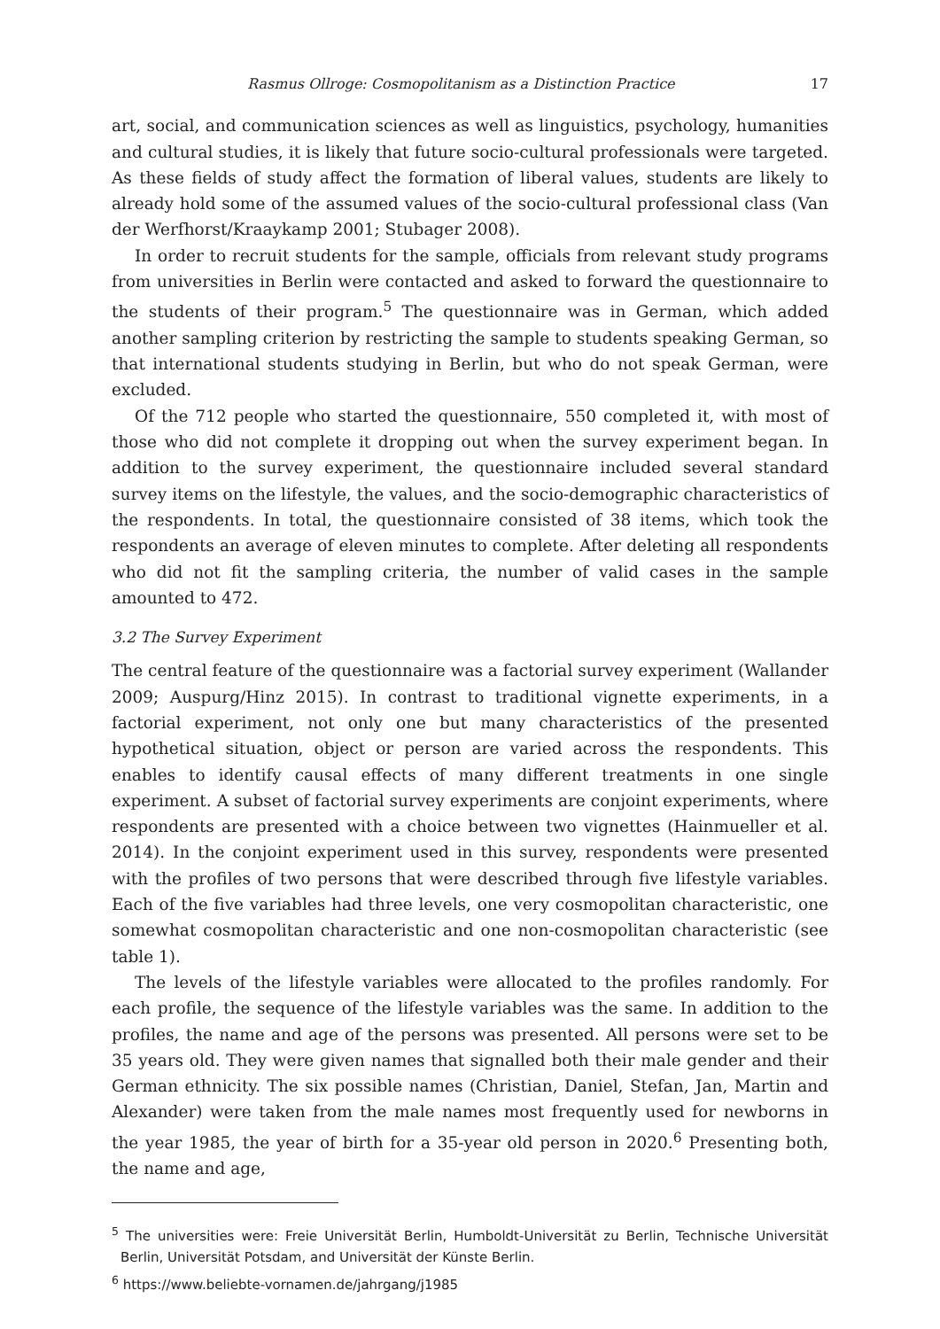Rasmus Ollroge: Cosmopolitanism as a Distinction Practice 17
art, social, and communication sciences as well as linguistics, psychology, humanities and cultural studies, it is likely that future socio-cultural professionals were targeted. As these fields of study affect the formation of liberal values, students are likely to already hold some of the assumed values of the socio-cultural professional class (Van der Werfhorst/Kraaykamp 2001; Stubager 2008).
In order to recruit students for the sample, officials from relevant study programs from universities in Berlin were contacted and asked to forward the questionnaire to the students of their program.<sup>5</sup> The questionnaire was in German, which added another sampling criterion by restricting the sample to students speaking German, so that international students studying in Berlin, but who do not speak German, were excluded.
Of the 712 people who started the questionnaire, 550 completed it, with most of those who did not complete it dropping out when the survey experiment began. In addition to the survey experiment, the questionnaire included several standard survey items on the lifestyle, the values, and the socio-demographic characteristics of the respondents. In total, the questionnaire consisted of 38 items, which took the respondents an average of eleven minutes to complete. After deleting all respondents who did not fit the sampling criteria, the number of valid cases in the sample amounted to 472.
3.2 The Survey Experiment
The central feature of the questionnaire was a factorial survey experiment (Wallander 2009; Auspurg/Hinz 2015). In contrast to traditional vignette experiments, in a factorial experiment, not only one but many characteristics of the presented hypothetical situation, object or person are varied across the respondents. This enables to identify causal effects of many different treatments in one single experiment. A subset of factorial survey experiments are conjoint experiments, where respondents are presented with a choice between two vignettes (Hainmueller et al. 2014). In the conjoint experiment used in this survey, respondents were presented with the profiles of two persons that were described through five lifestyle variables. Each of the five variables had three levels, one very cosmopolitan characteristic, one somewhat cosmopolitan characteristic and one non-cosmopolitan characteristic (see table 1).
The levels of the lifestyle variables were allocated to the profiles randomly. For each profile, the sequence of the lifestyle variables was the same. In addition to the profiles, the name and age of the persons was presented. All persons were set to be 35 years old. They were given names that signalled both their male gender and their German ethnicity. The six possible names (Christian, Daniel, Stefan, Jan, Martin and Alexander) were taken from the male names most frequently used for newborns in the year 1985, the year of birth for a 35-year old person in 2020.<sup>6</sup> Presenting both, the name and age,
<sup>5</sup> The universities were: Freie Universität Berlin, Humboldt-Universität zu Berlin, Technische Universität Berlin, Universität Potsdam, and Universität der Künste Berlin.
<sup>6</sup> https://www.beliebte-vornamen.de/jahrgang/j1985